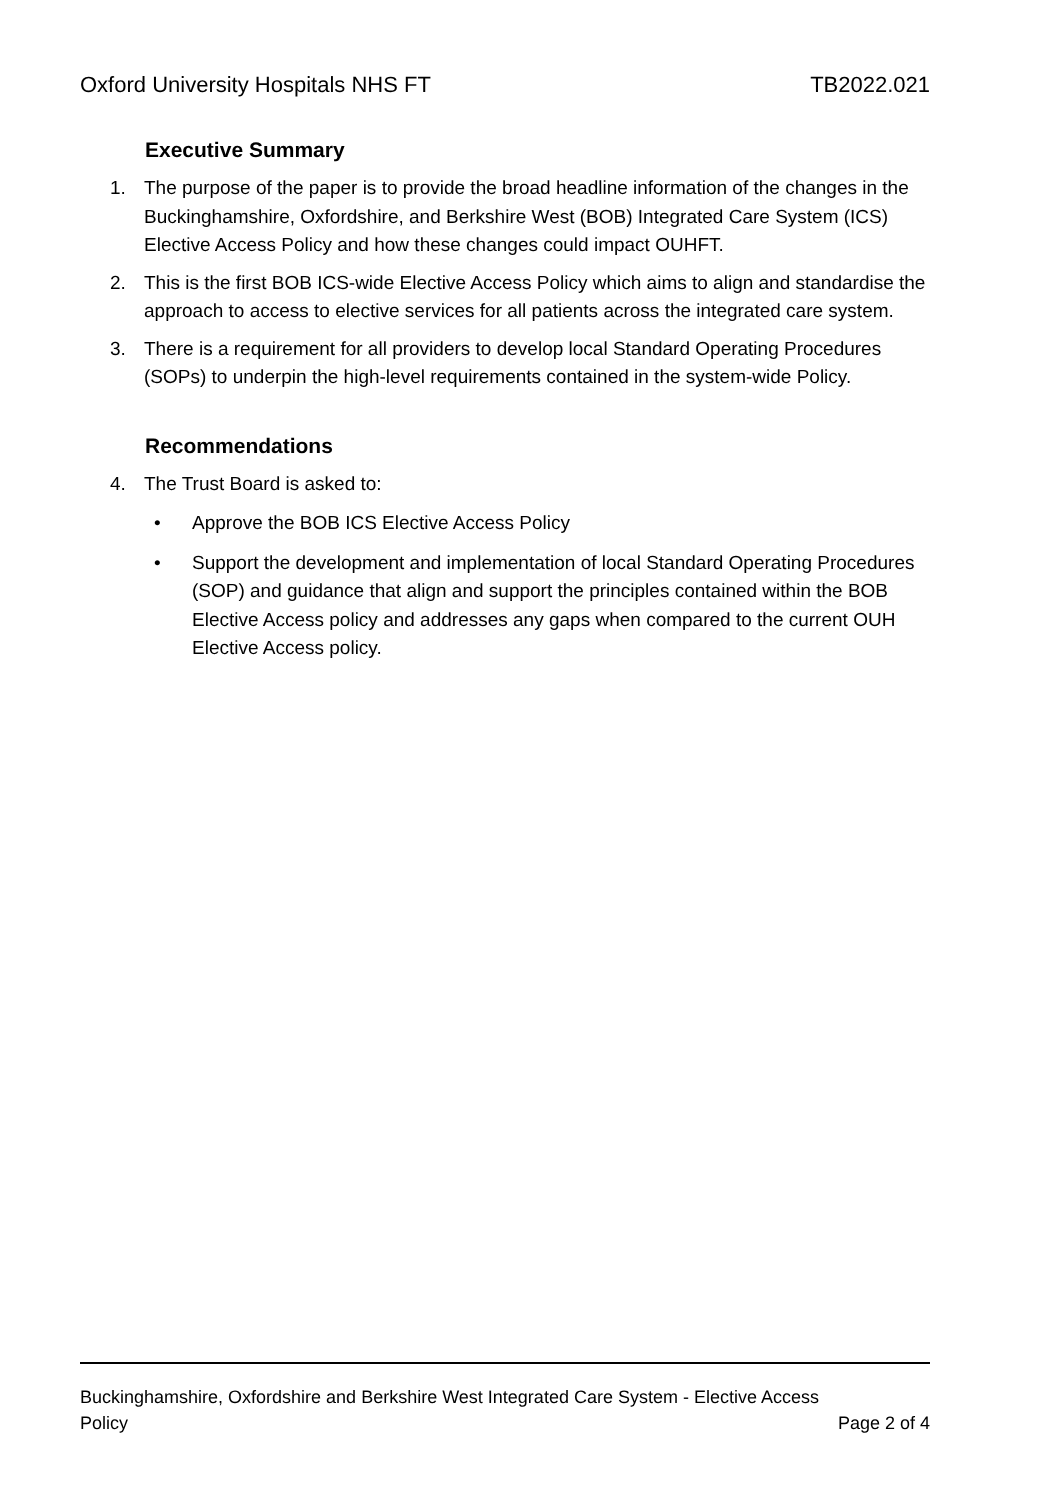Oxford University Hospitals NHS FT TB2022.021
Executive Summary
1. The purpose of the paper is to provide the broad headline information of the changes in the Buckinghamshire, Oxfordshire, and Berkshire West (BOB) Integrated Care System (ICS) Elective Access Policy and how these changes could impact OUHFT.
2. This is the first BOB ICS-wide Elective Access Policy which aims to align and standardise the approach to access to elective services for all patients across the integrated care system.
3. There is a requirement for all providers to develop local Standard Operating Procedures (SOPs) to underpin the high-level requirements contained in the system-wide Policy.
Recommendations
4. The Trust Board is asked to:
• Approve the BOB ICS Elective Access Policy
• Support the development and implementation of local Standard Operating Procedures (SOP) and guidance that align and support the principles contained within the BOB Elective Access policy and addresses any gaps when compared to the current OUH Elective Access policy.
Buckinghamshire, Oxfordshire and Berkshire West Integrated Care System - Elective Access
Policy Page 2 of 4